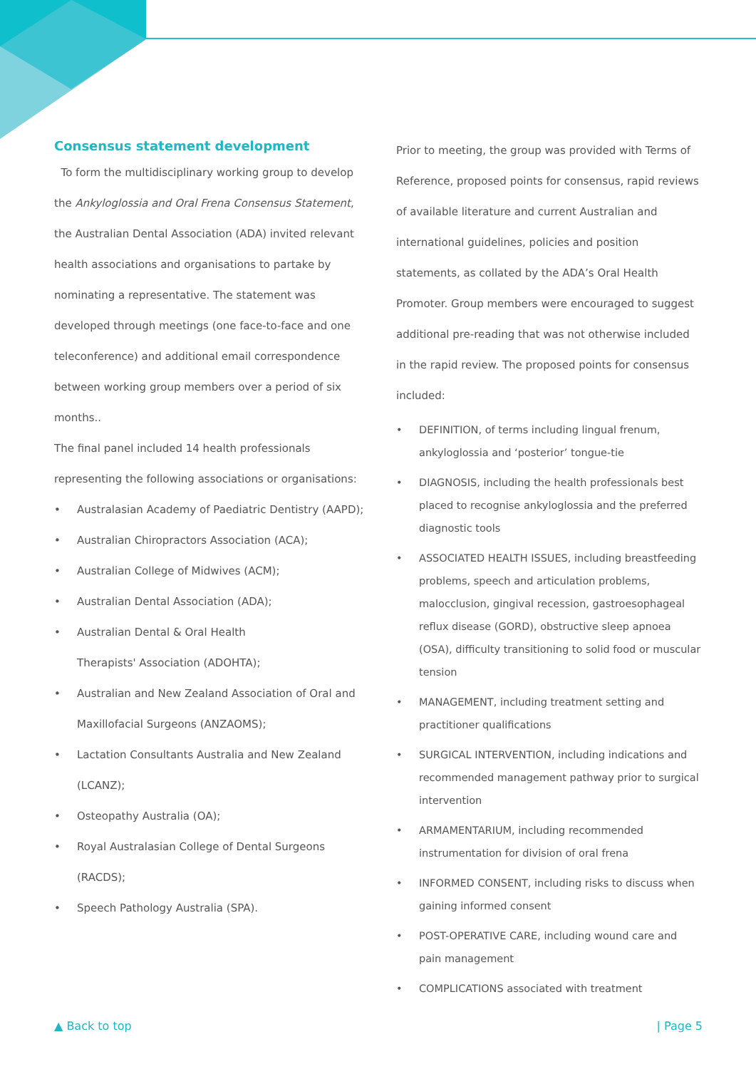Consensus statement development
To form the multidisciplinary working group to develop the Ankyloglossia and Oral Frena Consensus Statement, the Australian Dental Association (ADA) invited relevant health associations and organisations to partake by nominating a representative. The statement was developed through meetings (one face-to-face and one teleconference) and additional email correspondence between working group members over a period of six months..
The final panel included 14 health professionals representing the following associations or organisations:
• Australasian Academy of Paediatric Dentistry (AAPD);
• Australian Chiropractors Association (ACA);
• Australian College of Midwives (ACM);
• Australian Dental Association (ADA);
• Australian Dental & Oral Health
Therapists' Association (ADOHTA);
• Australian and New Zealand Association of Oral and Maxillofacial Surgeons (ANZAOMS);
• Lactation Consultants Australia and New Zealand (LCANZ);
• Osteopathy Australia (OA);
• Royal Australasian College of Dental Surgeons (RACDS);
• Speech Pathology Australia (SPA).
Prior to meeting, the group was provided with Terms of Reference, proposed points for consensus, rapid reviews of available literature and current Australian and international guidelines, policies and position statements, as collated by the ADA’s Oral Health Promoter. Group members were encouraged to suggest additional pre-reading that was not otherwise included in the rapid review. The proposed points for consensus included:
• DEFINITION, of terms including lingual frenum, ankyloglossia and ‘posterior’ tongue-tie
• DIAGNOSIS, including the health professionals best placed to recognise ankyloglossia and the preferred diagnostic tools
• ASSOCIATED HEALTH ISSUES, including breastfeeding problems, speech and articulation problems, malocclusion, gingival recession, gastroesophageal reflux disease (GORD), obstructive sleep apnoea (OSA), difficulty transitioning to solid food or muscular tension
• MANAGEMENT, including treatment setting and practitioner qualifications
• SURGICAL INTERVENTION, including indications and recommended management pathway prior to surgical intervention
• ARMAMENTARIUM, including recommended instrumentation for division of oral frena
• INFORMED CONSENT, including risks to discuss when gaining informed consent
• POST-OPERATIVE CARE, including wound care and pain management
• COMPLICATIONS associated with treatment
▲ Back to top | Page 5